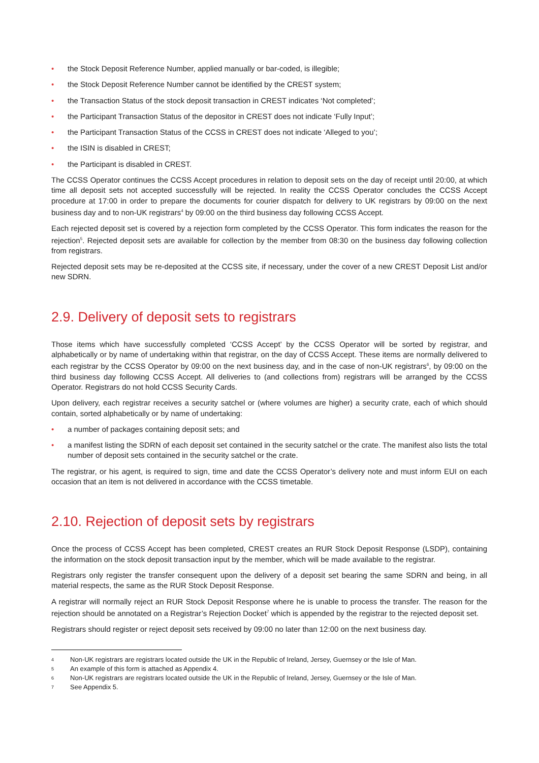• the Stock Deposit Reference Number, applied manually or bar-coded, is illegible;
• the Stock Deposit Reference Number cannot be identified by the CREST system;
• the Transaction Status of the stock deposit transaction in CREST indicates ‘Not completed’;
• the Participant Transaction Status of the depositor in CREST does not indicate ‘Fully Input’;
• the Participant Transaction Status of the CCSS in CREST does not indicate ‘Alleged to you’;
• the ISIN is disabled in CREST;
• the Participant is disabled in CREST.
The CCSS Operator continues the CCSS Accept procedures in relation to deposit sets on the day of receipt until 20:00, at which time all deposit sets not accepted successfully will be rejected. In reality the CCSS Operator concludes the CCSS Accept procedure at 17:00 in order to prepare the documents for courier dispatch for delivery to UK registrars by 09:00 on the next business day and to non-UK registrars<sup>4</sup> by 09:00 on the third business day following CCSS Accept.
Each rejected deposit set is covered by a rejection form completed by the CCSS Operator. This form indicates the reason for the rejection<sup>5</sup>. Rejected deposit sets are available for collection by the member from 08:30 on the business day following collection from registrars.
Rejected deposit sets may be re-deposited at the CCSS site, if necessary, under the cover of a new CREST Deposit List and/or new SDRN.
2.9. Delivery of deposit sets to registrars
Those items which have successfully completed ‘CCSS Accept’ by the CCSS Operator will be sorted by registrar, and alphabetically or by name of undertaking within that registrar, on the day of CCSS Accept. These items are normally delivered to each registrar by the CCSS Operator by 09:00 on the next business day, and in the case of non-UK registrars<sup>6</sup>, by 09:00 on the third business day following CCSS Accept. All deliveries to (and collections from) registrars will be arranged by the CCSS Operator. Registrars do not hold CCSS Security Cards.
Upon delivery, each registrar receives a security satchel or (where volumes are higher) a security crate, each of which should contain, sorted alphabetically or by name of undertaking:
• a number of packages containing deposit sets; and
• a manifest listing the SDRN of each deposit set contained in the security satchel or the crate. The manifest also lists the total number of deposit sets contained in the security satchel or the crate.
The registrar, or his agent, is required to sign, time and date the CCSS Operator’s delivery note and must inform EUI on each occasion that an item is not delivered in accordance with the CCSS timetable.
2.10. Rejection of deposit sets by registrars
Once the process of CCSS Accept has been completed, CREST creates an RUR Stock Deposit Response (LSDP), containing the information on the stock deposit transaction input by the member, which will be made available to the registrar.
Registrars only register the transfer consequent upon the delivery of a deposit set bearing the same SDRN and being, in all material respects, the same as the RUR Stock Deposit Response.
A registrar will normally reject an RUR Stock Deposit Response where he is unable to process the transfer. The reason for the rejection should be annotated on a Registrar’s Rejection Docket<sup>7</sup> which is appended by the registrar to the rejected deposit set.
Registrars should register or reject deposit sets received by 09:00 no later than 12:00 on the next business day.
4 Non-UK registrars are registrars located outside the UK in the Republic of Ireland, Jersey, Guernsey or the Isle of Man.
5 An example of this form is attached as Appendix 4.
6 Non-UK registrars are registrars located outside the UK in the Republic of Ireland, Jersey, Guernsey or the Isle of Man.
7 See Appendix 5.